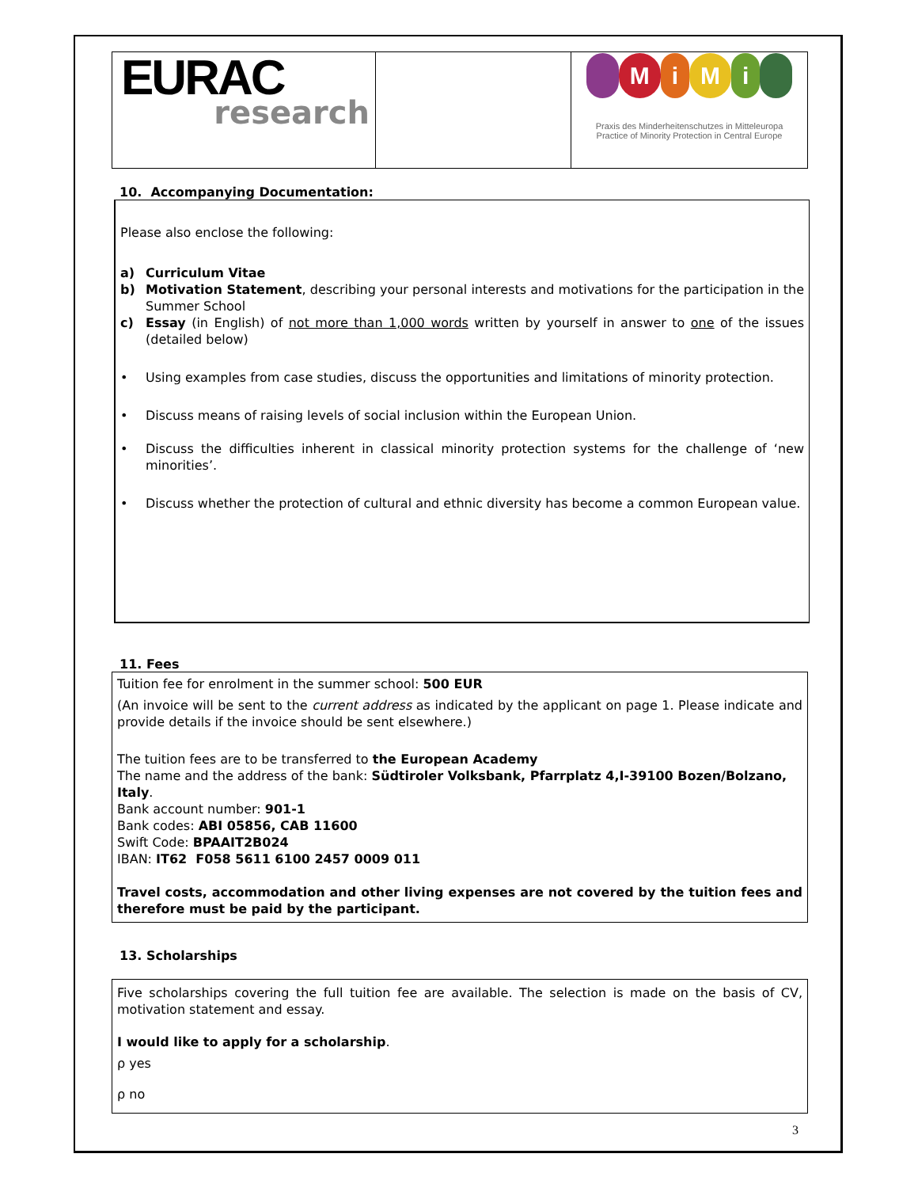| EURAC research | | M i M i Praxis des Minderheitenschutzes in Mitteleuropa Practice of Minority Protection in Central Europe |
10. Accompanying Documentation:
Please also enclose the following:
a) Curriculum Vitae
b) Motivation Statement, describing your personal interests and motivations for the participation in the Summer School
c) Essay (in English) of not more than 1,000 words written by yourself in answer to one of the issues (detailed below)
• Using examples from case studies, discuss the opportunities and limitations of minority protection.
• Discuss means of raising levels of social inclusion within the European Union.
• Discuss the difficulties inherent in classical minority protection systems for the challenge of ‘new minorities’.
• Discuss whether the protection of cultural and ethnic diversity has become a common European value.
11. Fees
Tuition fee for enrolment in the summer school: 500 EUR
(An invoice will be sent to the current address as indicated by the applicant on page 1. Please indicate and provide details if the invoice should be sent elsewhere.)
The tuition fees are to be transferred to the European Academy
The name and the address of the bank: Südtiroler Volksbank, Pfarrplatz 4,I-39100 Bozen/Bolzano, Italy.
Bank account number: 901-1
Bank codes: ABI 05856, CAB 11600
Swift Code: BPAAIT2B024
IBAN: IT62 F058 5611 6100 2457 0009 011
Travel costs, accommodation and other living expenses are not covered by the tuition fees and therefore must be paid by the participant.
13. Scholarships
Five scholarships covering the full tuition fee are available. The selection is made on the basis of CV, motivation statement and essay.
I would like to apply for a scholarship.
ρ yes
ρ no
3